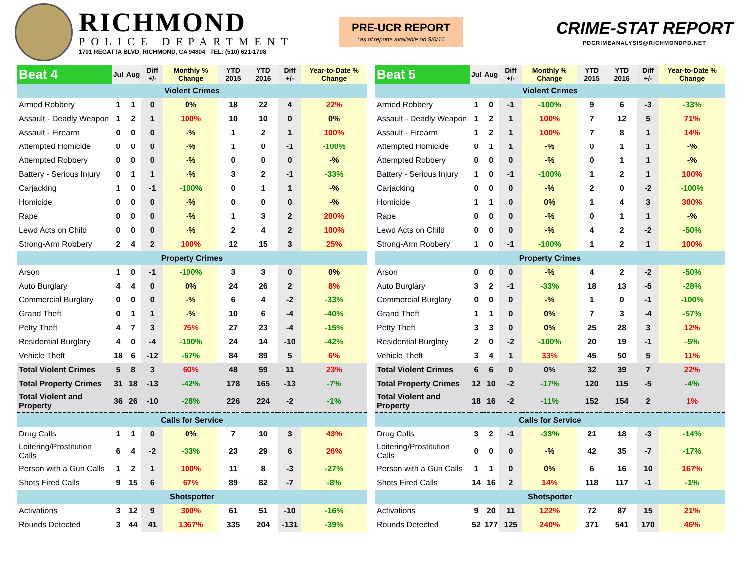RICHMOND
POLICE DEPARTMENT
1701 REGATTA BLVD, RICHMOND, CA 94804 TEL: (510) 621-1708
PRE-UCR REPORT
*as of reports available on 9/6/16
CRIME-STAT REPORT
PDCRIMEANALYSIS@RICHMONDPD.NET
| Beat 4 | Jul | Aug | Diff +/- | Monthly % Change | YTD 2015 | YTD 2016 | Diff +/- | Year-to-Date % Change |
| --- | --- | --- | --- | --- | --- | --- | --- | --- |
| Violent Crimes | | | | | | | | |
| Armed Robbery | 1 | 1 | 0 | 0% | 18 | 22 | 4 | 22% |
| Assault - Deadly Weapon | 1 | 2 | 1 | 100% | 10 | 10 | 0 | 0% |
| Assault - Firearm | 0 | 0 | 0 | -% | 1 | 2 | 1 | 100% |
| Attempted Homicide | 0 | 0 | 0 | -% | 1 | 0 | -1 | -100% |
| Attempted Robbery | 0 | 0 | 0 | -% | 0 | 0 | 0 | -% |
| Battery - Serious Injury | 0 | 1 | 1 | -% | 3 | 2 | -1 | -33% |
| Carjacking | 1 | 0 | -1 | -100% | 0 | 1 | 1 | -% |
| Homicide | 0 | 0 | 0 | -% | 0 | 0 | 0 | -% |
| Rape | 0 | 0 | 0 | -% | 1 | 3 | 2 | 200% |
| Lewd Acts on Child | 0 | 0 | 0 | -% | 2 | 4 | 2 | 100% |
| Strong-Arm Robbery | 2 | 4 | 2 | 100% | 12 | 15 | 3 | 25% |
| Property Crimes | | | | | | | | |
| Arson | 1 | 0 | -1 | -100% | 3 | 3 | 0 | 0% |
| Auto Burglary | 4 | 4 | 0 | 0% | 24 | 26 | 2 | 8% |
| Commercial Burglary | 0 | 0 | 0 | -% | 6 | 4 | -2 | -33% |
| Grand Theft | 0 | 1 | 1 | -% | 10 | 6 | -4 | -40% |
| Petty Theft | 4 | 7 | 3 | 75% | 27 | 23 | -4 | -15% |
| Residential Burglary | 4 | 0 | -4 | -100% | 24 | 14 | -10 | -42% |
| Vehicle Theft | 18 | 6 | -12 | -67% | 84 | 89 | 5 | 6% |
| Total Violent Crimes | 5 | 8 | 3 | 60% | 48 | 59 | 11 | 23% |
| Total Property Crimes | 31 | 18 | -13 | -42% | 178 | 165 | -13 | -7% |
| Total Violent and Property | 36 | 26 | -10 | -28% | 226 | 224 | -2 | -1% |
| Calls for Service | | | | | | | | |
| Drug Calls | 1 | 1 | 0 | 0% | 7 | 10 | 3 | 43% |
| Loitering/Prostitution Calls | 6 | 4 | -2 | -33% | 23 | 29 | 6 | 26% |
| Person with a Gun Calls | 1 | 2 | 1 | 100% | 11 | 8 | -3 | -27% |
| Shots Fired Calls | 9 | 15 | 6 | 67% | 89 | 82 | -7 | -8% |
| Shotspotter | | | | | | | | |
| Activations | 3 | 12 | 9 | 300% | 61 | 51 | -10 | -16% |
| Rounds Detected | 3 | 44 | 41 | 1367% | 335 | 204 | -131 | -39% |
| Beat 5 | Jul | Aug | Diff +/- | Monthly % Change | YTD 2015 | YTD 2016 | Diff +/- | Year-to-Date % Change |
| --- | --- | --- | --- | --- | --- | --- | --- | --- |
| Violent Crimes | | | | | | | | |
| Armed Robbery | 1 | 0 | -1 | -100% | 9 | 6 | -3 | -33% |
| Assault - Deadly Weapon | 1 | 2 | 1 | 100% | 7 | 12 | 5 | 71% |
| Assault - Firearm | 1 | 2 | 1 | 100% | 7 | 8 | 1 | 14% |
| Attempted Homicide | 0 | 1 | 1 | -% | 0 | 1 | 1 | -% |
| Attempted Robbery | 0 | 0 | 0 | -% | 0 | 1 | 1 | -% |
| Battery - Serious Injury | 1 | 0 | -1 | -100% | 1 | 2 | 1 | 100% |
| Carjacking | 0 | 0 | 0 | -% | 2 | 0 | -2 | -100% |
| Homicide | 1 | 1 | 0 | 0% | 1 | 4 | 3 | 300% |
| Rape | 0 | 0 | 0 | -% | 0 | 1 | 1 | -% |
| Lewd Acts on Child | 0 | 0 | 0 | -% | 4 | 2 | -2 | -50% |
| Strong-Arm Robbery | 1 | 0 | -1 | -100% | 1 | 2 | 1 | 100% |
| Property Crimes | | | | | | | | |
| Arson | 0 | 0 | 0 | -% | 4 | 2 | -2 | -50% |
| Auto Burglary | 3 | 2 | -1 | -33% | 18 | 13 | -5 | -28% |
| Commercial Burglary | 0 | 0 | 0 | -% | 1 | 0 | -1 | -100% |
| Grand Theft | 1 | 1 | 0 | 0% | 7 | 3 | -4 | -57% |
| Petty Theft | 3 | 3 | 0 | 0% | 25 | 28 | 3 | 12% |
| Residential Burglary | 2 | 0 | -2 | -100% | 20 | 19 | -1 | -5% |
| Vehicle Theft | 3 | 4 | 1 | 33% | 45 | 50 | 5 | 11% |
| Total Violent Crimes | 6 | 6 | 0 | 0% | 32 | 39 | 7 | 22% |
| Total Property Crimes | 12 | 10 | -2 | -17% | 120 | 115 | -5 | -4% |
| Total Violent and Property | 18 | 16 | -2 | -11% | 152 | 154 | 2 | 1% |
| Calls for Service | | | | | | | | |
| Drug Calls | 3 | 2 | -1 | -33% | 21 | 18 | -3 | -14% |
| Loitering/Prostitution Calls | 0 | 0 | 0 | -% | 42 | 35 | -7 | -17% |
| Person with a Gun Calls | 1 | 1 | 0 | 0% | 6 | 16 | 10 | 167% |
| Shots Fired Calls | 14 | 16 | 2 | 14% | 118 | 117 | -1 | -1% |
| Shotspotter | | | | | | | | |
| Activations | 9 | 20 | 11 | 122% | 72 | 87 | 15 | 21% |
| Rounds Detected | 52 | 177 | 125 | 240% | 371 | 541 | 170 | 46% |